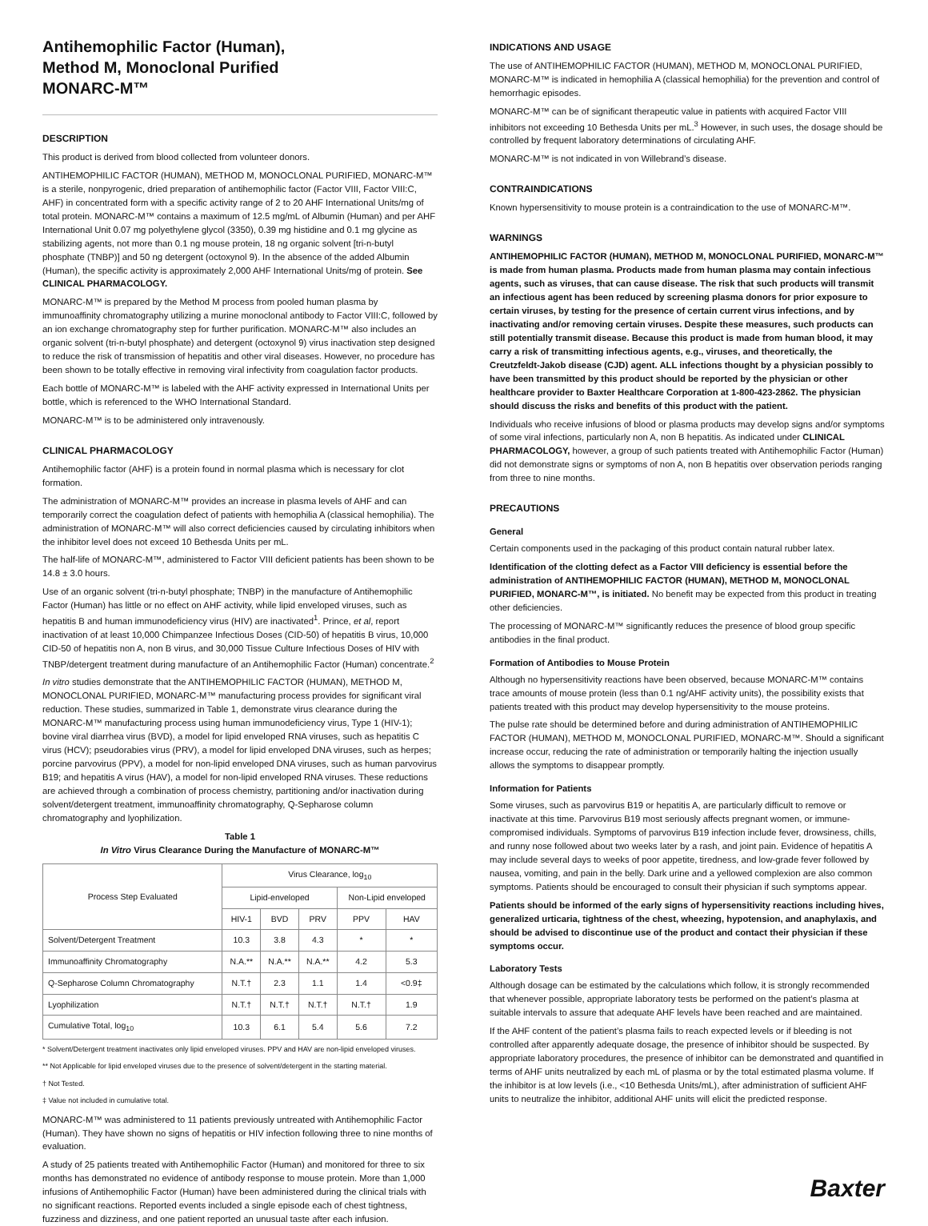Antihemophilic Factor (Human),
Method M, Monoclonal Purified
MONARC-M™
DESCRIPTION
This product is derived from blood collected from volunteer donors.
ANTIHEMOPHILIC FACTOR (HUMAN), METHOD M, MONOCLONAL PURIFIED, MONARC-M™ is a sterile, nonpyrogenic, dried preparation of antihemophilic factor (Factor VIII, Factor VIII:C, AHF) in concentrated form with a specific activity range of 2 to 20 AHF International Units/mg of total protein. MONARC-M™ contains a maximum of 12.5 mg/mL of Albumin (Human) and per AHF International Unit 0.07 mg polyethylene glycol (3350), 0.39 mg histidine and 0.1 mg glycine as stabilizing agents, not more than 0.1 ng mouse protein, 18 ng organic solvent [tri-n-butyl phosphate (TNBP)] and 50 ng detergent (octoxynol 9). In the absence of the added Albumin (Human), the specific activity is approximately 2,000 AHF International Units/mg of protein. See CLINICAL PHARMACOLOGY.
MONARC-M™ is prepared by the Method M process from pooled human plasma by immunoaffinity chromatography utilizing a murine monoclonal antibody to Factor VIII:C, followed by an ion exchange chromatography step for further purification. MONARC-M™ also includes an organic solvent (tri-n-butyl phosphate) and detergent (octoxynol 9) virus inactivation step designed to reduce the risk of transmission of hepatitis and other viral diseases. However, no procedure has been shown to be totally effective in removing viral infectivity from coagulation factor products.
Each bottle of MONARC-M™ is labeled with the AHF activity expressed in International Units per bottle, which is referenced to the WHO International Standard.
MONARC-M™ is to be administered only intravenously.
CLINICAL PHARMACOLOGY
Antihemophilic factor (AHF) is a protein found in normal plasma which is necessary for clot formation.
The administration of MONARC-M™ provides an increase in plasma levels of AHF and can temporarily correct the coagulation defect of patients with hemophilia A (classical hemophilia). The administration of MONARC-M™ will also correct deficiencies caused by circulating inhibitors when the inhibitor level does not exceed 10 Bethesda Units per mL.
The half-life of MONARC-M™, administered to Factor VIII deficient patients has been shown to be 14.8 ± 3.0 hours.
Use of an organic solvent (tri-n-butyl phosphate; TNBP) in the manufacture of Antihemophilic Factor (Human) has little or no effect on AHF activity, while lipid enveloped viruses, such as hepatitis B and human immunodeficiency virus (HIV) are inactivated<sup>1</sup>. Prince, et al, report inactivation of at least 10,000 Chimpanzee Infectious Doses (CID-50) of hepatitis B virus, 10,000 CID-50 of hepatitis non A, non B virus, and 30,000 Tissue Culture Infectious Doses of HIV with TNBP/detergent treatment during manufacture of an Antihemophilic Factor (Human) concentrate.<sup>2</sup>
In vitro studies demonstrate that the ANTIHEMOPHILIC FACTOR (HUMAN), METHOD M, MONOCLONAL PURIFIED, MONARC-M™ manufacturing process provides for significant viral reduction. These studies, summarized in Table 1, demonstrate virus clearance during the MONARC-M™ manufacturing process using human immunodeficiency virus, Type 1 (HIV-1); bovine viral diarrhea virus (BVD), a model for lipid enveloped RNA viruses, such as hepatitis C virus (HCV); pseudorabies virus (PRV), a model for lipid enveloped DNA viruses, such as herpes; porcine parvovirus (PPV), a model for non-lipid enveloped DNA viruses, such as human parvovirus B19; and hepatitis A virus (HAV), a model for non-lipid enveloped RNA viruses. These reductions are achieved through a combination of process chemistry, partitioning and/or inactivation during solvent/detergent treatment, immunoaffinity chromatography, Q-Sepharose column chromatography and lyophilization.
Table 1
In Vitro Virus Clearance During the Manufacture of MONARC-M™
| Process Step Evaluated | Virus Clearance, log<sub>10</sub> | | | | |
| --- | --- | --- | --- | --- | --- |
| | Lipid-enveloped | | | Non-Lipid enveloped | |
| | HIV-1 | BVD | PRV | PPV | HAV |
| Solvent/Detergent Treatment | 10.3 | 3.8 | 4.3 | * | * |
| Immunoaffinity Chromatography | N.A.** | N.A.** | N.A.** | 4.2 | 5.3 |
| Q-Sepharose Column Chromatography | N.T.† | 2.3 | 1.1 | 1.4 | <0.9‡ |
| Lyophilization | N.T.† | N.T.† | N.T.† | N.T.† | 1.9 |
| Cumulative Total, log<sub>10</sub> | 10.3 | 6.1 | 5.4 | 5.6 | 7.2 |
* Solvent/Detergent treatment inactivates only lipid enveloped viruses. PPV and HAV are non-lipid enveloped viruses.
** Not Applicable for lipid enveloped viruses due to the presence of solvent/detergent in the starting material.
† Not Tested.
‡ Value not included in cumulative total.
MONARC-M™ was administered to 11 patients previously untreated with Antihemophilic Factor (Human). They have shown no signs of hepatitis or HIV infection following three to nine months of evaluation.
A study of 25 patients treated with Antihemophilic Factor (Human) and monitored for three to six months has demonstrated no evidence of antibody response to mouse protein. More than 1,000 infusions of Antihemophilic Factor (Human) have been administered during the clinical trials with no significant reactions. Reported events included a single episode each of chest tightness, fuzziness and dizziness, and one patient reported an unusual taste after each infusion.
INDICATIONS AND USAGE
The use of ANTIHEMOPHILIC FACTOR (HUMAN), METHOD M, MONOCLONAL PURIFIED, MONARC-M™ is indicated in hemophilia A (classical hemophilia) for the prevention and control of hemorrhagic episodes.
MONARC-M™ can be of significant therapeutic value in patients with acquired Factor VIII inhibitors not exceeding 10 Bethesda Units per mL.<sup>3</sup> However, in such uses, the dosage should be controlled by frequent laboratory determinations of circulating AHF.
MONARC-M™ is not indicated in von Willebrand’s disease.
CONTRAINDICATIONS
Known hypersensitivity to mouse protein is a contraindication to the use of MONARC-M™.
WARNINGS
ANTIHEMOPHILIC FACTOR (HUMAN), METHOD M, MONOCLONAL PURIFIED, MONARC-M™ is made from human plasma. Products made from human plasma may contain infectious agents, such as viruses, that can cause disease. The risk that such products will transmit an infectious agent has been reduced by screening plasma donors for prior exposure to certain viruses, by testing for the presence of certain current virus infections, and by inactivating and/or removing certain viruses. Despite these measures, such products can still potentially transmit disease. Because this product is made from human blood, it may carry a risk of transmitting infectious agents, e.g., viruses, and theoretically, the Creutzfeldt-Jakob disease (CJD) agent. ALL infections thought by a physician possibly to have been transmitted by this product should be reported by the physician or other healthcare provider to Baxter Healthcare Corporation at 1-800-423-2862. The physician should discuss the risks and benefits of this product with the patient.
Individuals who receive infusions of blood or plasma products may develop signs and/or symptoms of some viral infections, particularly non A, non B hepatitis. As indicated under CLINICAL PHARMACOLOGY, however, a group of such patients treated with Antihemophilic Factor (Human) did not demonstrate signs or symptoms of non A, non B hepatitis over observation periods ranging from three to nine months.
PRECAUTIONS
General
Certain components used in the packaging of this product contain natural rubber latex.
Identification of the clotting defect as a Factor VIII deficiency is essential before the administration of ANTIHEMOPHILIC FACTOR (HUMAN), METHOD M, MONOCLONAL PURIFIED, MONARC-M™, is initiated. No benefit may be expected from this product in treating other deficiencies.
The processing of MONARC-M™ significantly reduces the presence of blood group specific antibodies in the final product.
Formation of Antibodies to Mouse Protein
Although no hypersensitivity reactions have been observed, because MONARC-M™ contains trace amounts of mouse protein (less than 0.1 ng/AHF activity units), the possibility exists that patients treated with this product may develop hypersensitivity to the mouse proteins.
The pulse rate should be determined before and during administration of ANTIHEMOPHILIC FACTOR (HUMAN), METHOD M, MONOCLONAL PURIFIED, MONARC-M™. Should a significant increase occur, reducing the rate of administration or temporarily halting the injection usually allows the symptoms to disappear promptly.
Information for Patients
Some viruses, such as parvovirus B19 or hepatitis A, are particularly difficult to remove or inactivate at this time. Parvovirus B19 most seriously affects pregnant women, or immune-compromised individuals. Symptoms of parvovirus B19 infection include fever, drowsiness, chills, and runny nose followed about two weeks later by a rash, and joint pain. Evidence of hepatitis A may include several days to weeks of poor appetite, tiredness, and low-grade fever followed by nausea, vomiting, and pain in the belly. Dark urine and a yellowed complexion are also common symptoms. Patients should be encouraged to consult their physician if such symptoms appear.
Patients should be informed of the early signs of hypersensitivity reactions including hives, generalized urticaria, tightness of the chest, wheezing, hypotension, and anaphylaxis, and should be advised to discontinue use of the product and contact their physician if these symptoms occur.
Laboratory Tests
Although dosage can be estimated by the calculations which follow, it is strongly recommended that whenever possible, appropriate laboratory tests be performed on the patient’s plasma at suitable intervals to assure that adequate AHF levels have been reached and are maintained.
If the AHF content of the patient’s plasma fails to reach expected levels or if bleeding is not controlled after apparently adequate dosage, the presence of inhibitor should be suspected. By appropriate laboratory procedures, the presence of inhibitor can be demonstrated and quantified in terms of AHF units neutralized by each mL of plasma or by the total estimated plasma volume. If the inhibitor is at low levels (i.e., <10 Bethesda Units/mL), after administration of sufficient AHF units to neutralize the inhibitor, additional AHF units will elicit the predicted response.
Baxter